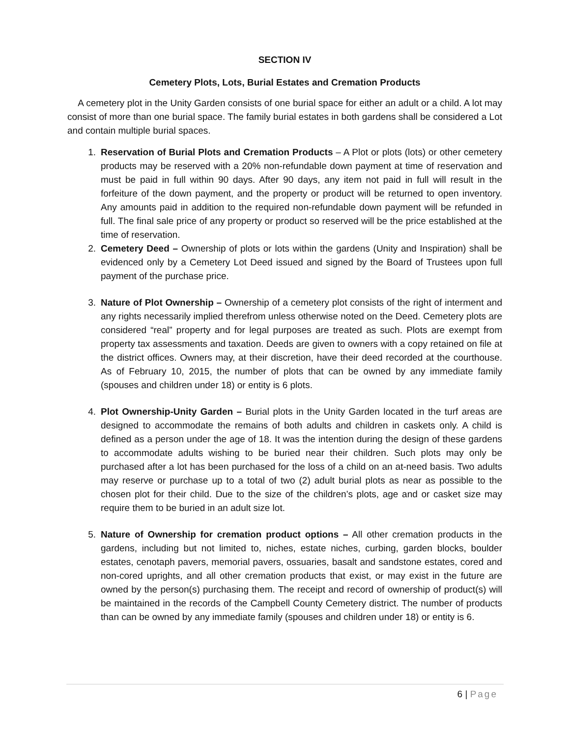SECTION IV
Cemetery Plots, Lots, Burial Estates and Cremation Products
A cemetery plot in the Unity Garden consists of one burial space for either an adult or a child. A lot may consist of more than one burial space. The family burial estates in both gardens shall be considered a Lot and contain multiple burial spaces.
1. Reservation of Burial Plots and Cremation Products – A Plot or plots (lots) or other cemetery products may be reserved with a 20% non-refundable down payment at time of reservation and must be paid in full within 90 days. After 90 days, any item not paid in full will result in the forfeiture of the down payment, and the property or product will be returned to open inventory. Any amounts paid in addition to the required non-refundable down payment will be refunded in full. The final sale price of any property or product so reserved will be the price established at the time of reservation.
2. Cemetery Deed – Ownership of plots or lots within the gardens (Unity and Inspiration) shall be evidenced only by a Cemetery Lot Deed issued and signed by the Board of Trustees upon full payment of the purchase price.
3. Nature of Plot Ownership – Ownership of a cemetery plot consists of the right of interment and any rights necessarily implied therefrom unless otherwise noted on the Deed. Cemetery plots are considered “real” property and for legal purposes are treated as such. Plots are exempt from property tax assessments and taxation. Deeds are given to owners with a copy retained on file at the district offices. Owners may, at their discretion, have their deed recorded at the courthouse. As of February 10, 2015, the number of plots that can be owned by any immediate family (spouses and children under 18) or entity is 6 plots.
4. Plot Ownership-Unity Garden – Burial plots in the Unity Garden located in the turf areas are designed to accommodate the remains of both adults and children in caskets only. A child is defined as a person under the age of 18. It was the intention during the design of these gardens to accommodate adults wishing to be buried near their children. Such plots may only be purchased after a lot has been purchased for the loss of a child on an at-need basis. Two adults may reserve or purchase up to a total of two (2) adult burial plots as near as possible to the chosen plot for their child. Due to the size of the children’s plots, age and or casket size may require them to be buried in an adult size lot.
5. Nature of Ownership for cremation product options – All other cremation products in the gardens, including but not limited to, niches, estate niches, curbing, garden blocks, boulder estates, cenotaph pavers, memorial pavers, ossuaries, basalt and sandstone estates, cored and non-cored uprights, and all other cremation products that exist, or may exist in the future are owned by the person(s) purchasing them. The receipt and record of ownership of product(s) will be maintained in the records of the Campbell County Cemetery district. The number of products than can be owned by any immediate family (spouses and children under 18) or entity is 6.
6 | Page